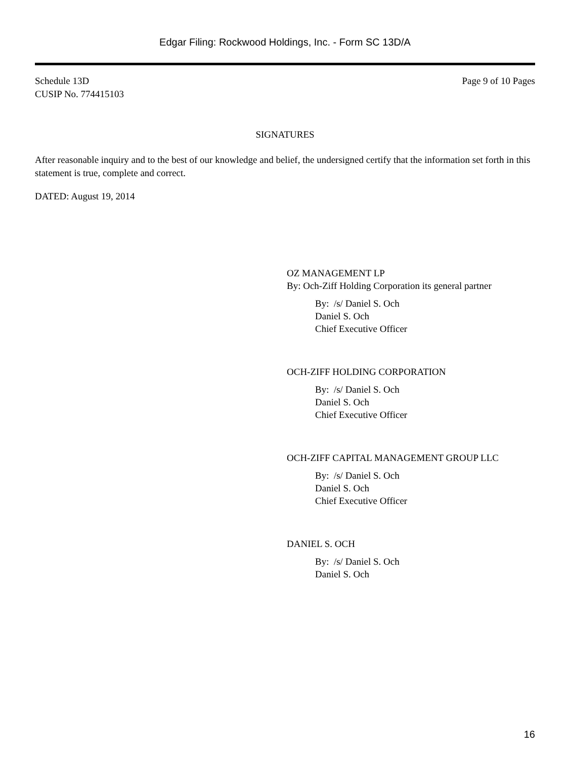Edgar Filing: Rockwood Holdings, Inc. - Form SC 13D/A
Schedule 13D
CUSIP No. 774415103
Page 9 of 10 Pages
SIGNATURES
After reasonable inquiry and to the best of our knowledge and belief, the undersigned certify that the information set forth in this statement is true, complete and correct.
DATED: August 19, 2014
OZ MANAGEMENT LP
By: Och-Ziff Holding Corporation its general partner
By: /s/ Daniel S. Och
Daniel S. Och
Chief Executive Officer
OCH-ZIFF HOLDING CORPORATION
By: /s/ Daniel S. Och
Daniel S. Och
Chief Executive Officer
OCH-ZIFF CAPITAL MANAGEMENT GROUP LLC
By: /s/ Daniel S. Och
Daniel S. Och
Chief Executive Officer
DANIEL S. OCH
By: /s/ Daniel S. Och
Daniel S. Och
16